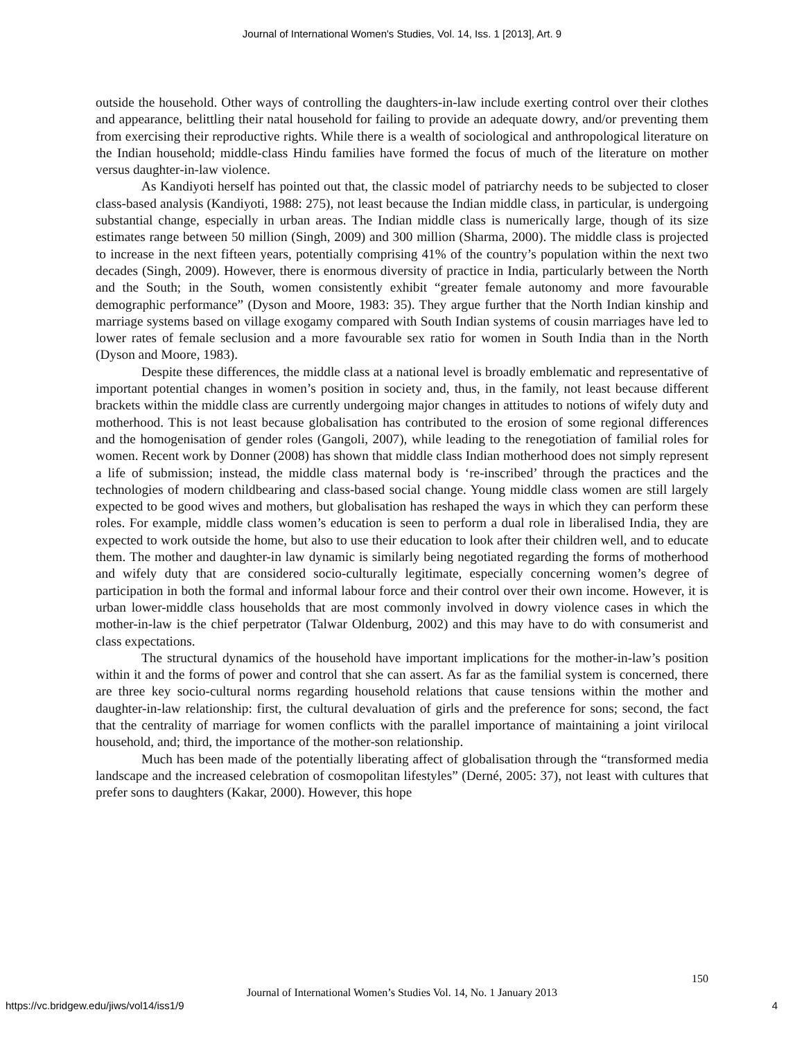Journal of International Women's Studies, Vol. 14, Iss. 1 [2013], Art. 9
outside the household. Other ways of controlling the daughters-in-law include exerting control over their clothes and appearance, belittling their natal household for failing to provide an adequate dowry, and/or preventing them from exercising their reproductive rights. While there is a wealth of sociological and anthropological literature on the Indian household; middle-class Hindu families have formed the focus of much of the literature on mother versus daughter-in-law violence.
As Kandiyoti herself has pointed out that, the classic model of patriarchy needs to be subjected to closer class-based analysis (Kandiyoti, 1988: 275), not least because the Indian middle class, in particular, is undergoing substantial change, especially in urban areas. The Indian middle class is numerically large, though of its size estimates range between 50 million (Singh, 2009) and 300 million (Sharma, 2000). The middle class is projected to increase in the next fifteen years, potentially comprising 41% of the country’s population within the next two decades (Singh, 2009). However, there is enormous diversity of practice in India, particularly between the North and the South; in the South, women consistently exhibit “greater female autonomy and more favourable demographic performance” (Dyson and Moore, 1983: 35). They argue further that the North Indian kinship and marriage systems based on village exogamy compared with South Indian systems of cousin marriages have led to lower rates of female seclusion and a more favourable sex ratio for women in South India than in the North (Dyson and Moore, 1983).
Despite these differences, the middle class at a national level is broadly emblematic and representative of important potential changes in women’s position in society and, thus, in the family, not least because different brackets within the middle class are currently undergoing major changes in attitudes to notions of wifely duty and motherhood. This is not least because globalisation has contributed to the erosion of some regional differences and the homogenisation of gender roles (Gangoli, 2007), while leading to the renegotiation of familial roles for women. Recent work by Donner (2008) has shown that middle class Indian motherhood does not simply represent a life of submission; instead, the middle class maternal body is ‘re-inscribed’ through the practices and the technologies of modern childbearing and class-based social change. Young middle class women are still largely expected to be good wives and mothers, but globalisation has reshaped the ways in which they can perform these roles. For example, middle class women’s education is seen to perform a dual role in liberalised India, they are expected to work outside the home, but also to use their education to look after their children well, and to educate them. The mother and daughter-in law dynamic is similarly being negotiated regarding the forms of motherhood and wifely duty that are considered socio-culturally legitimate, especially concerning women’s degree of participation in both the formal and informal labour force and their control over their own income. However, it is urban lower-middle class households that are most commonly involved in dowry violence cases in which the mother-in-law is the chief perpetrator (Talwar Oldenburg, 2002) and this may have to do with consumerist and class expectations.
The structural dynamics of the household have important implications for the mother-in-law’s position within it and the forms of power and control that she can assert. As far as the familial system is concerned, there are three key socio-cultural norms regarding household relations that cause tensions within the mother and daughter-in-law relationship: first, the cultural devaluation of girls and the preference for sons; second, the fact that the centrality of marriage for women conflicts with the parallel importance of maintaining a joint virilocal household, and; third, the importance of the mother-son relationship.
Much has been made of the potentially liberating affect of globalisation through the “transformed media landscape and the increased celebration of cosmopolitan lifestyles” (Derné, 2005: 37), not least with cultures that prefer sons to daughters (Kakar, 2000). However, this hope
150
Journal of International Women’s Studies Vol. 14, No. 1 January 2013
https://vc.bridgew.edu/jiws/vol14/iss1/9
4